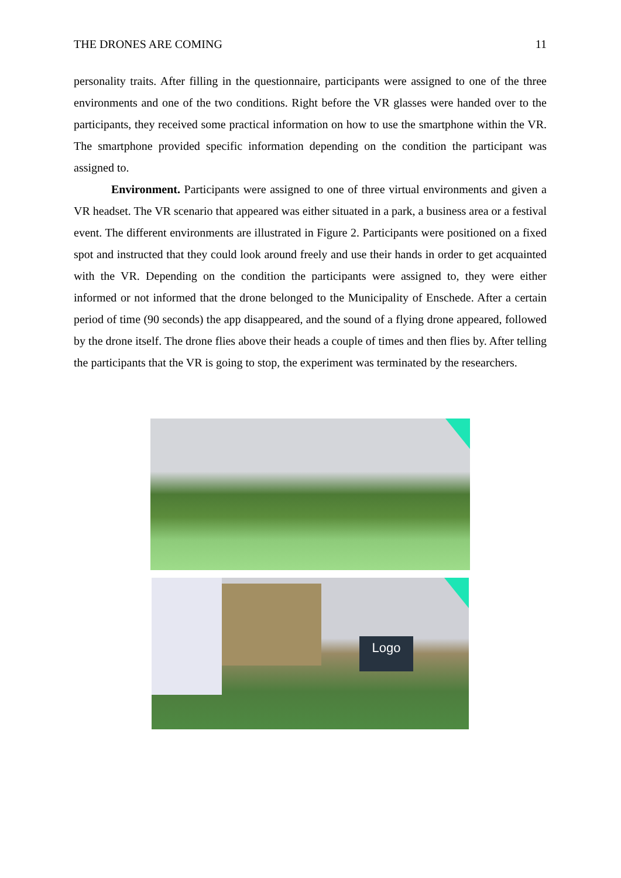THE DRONES ARE COMING 11
personality traits. After filling in the questionnaire, participants were assigned to one of the three environments and one of the two conditions. Right before the VR glasses were handed over to the participants, they received some practical information on how to use the smartphone within the VR. The smartphone provided specific information depending on the condition the participant was assigned to.
Environment. Participants were assigned to one of three virtual environments and given a VR headset. The VR scenario that appeared was either situated in a park, a business area or a festival event. The different environments are illustrated in Figure 2. Participants were positioned on a fixed spot and instructed that they could look around freely and use their hands in order to get acquainted with the VR. Depending on the condition the participants were assigned to, they were either informed or not informed that the drone belonged to the Municipality of Enschede. After a certain period of time (90 seconds) the app disappeared, and the sound of a flying drone appeared, followed by the drone itself. The drone flies above their heads a couple of times and then flies by. After telling the participants that the VR is going to stop, the experiment was terminated by the researchers.
Logo